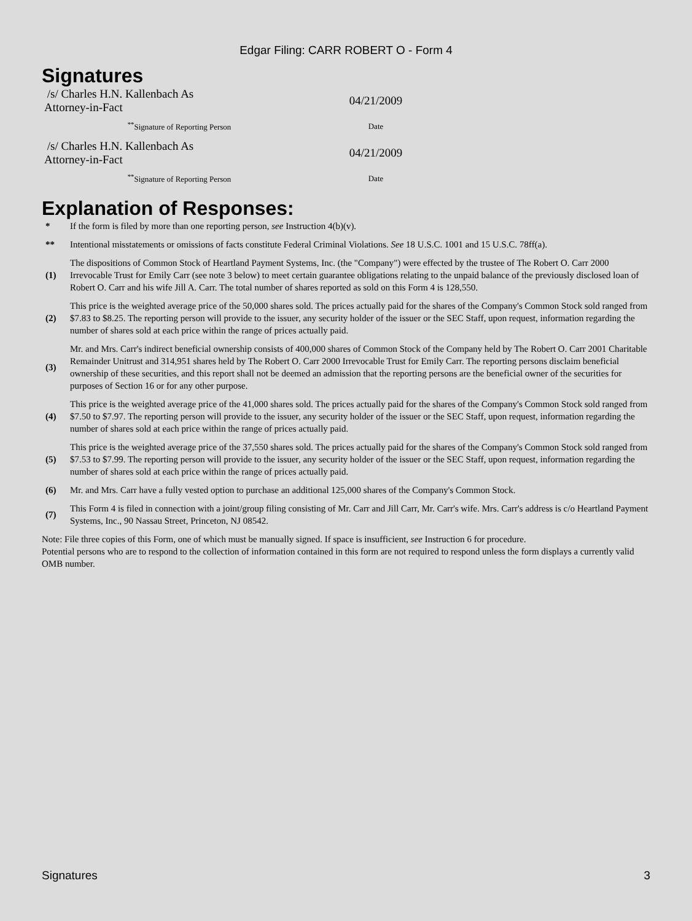Edgar Filing: CARR ROBERT O - Form 4
Signatures
| /s/ Charles H.N. Kallenbach As Attorney-in-Fact | 04/21/2009 |
| <sup>**</sup> Signature of Reporting Person | Date |
| /s/ Charles H.N. Kallenbach As Attorney-in-Fact | 04/21/2009 |
| <sup>**</sup> Signature of Reporting Person | Date |
Explanation of Responses:
| * | If the form is filed by more than one reporting person, see Instruction 4(b)(v). |
| ** | Intentional misstatements or omissions of facts constitute Federal Criminal Violations. See 18 U.S.C. 1001 and 15 U.S.C. 78ff(a). |
| (1) | The dispositions of Common Stock of Heartland Payment Systems, Inc. (the "Company") were effected by the trustee of The Robert O. Carr 2000 Irrevocable Trust for Emily Carr (see note 3 below) to meet certain guarantee obligations relating to the unpaid balance of the previously disclosed loan of Robert O. Carr and his wife Jill A. Carr. The total number of shares reported as sold on this Form 4 is 128,550. |
| (2) | This price is the weighted average price of the 50,000 shares sold. The prices actually paid for the shares of the Company's Common Stock sold ranged from $7.83 to $8.25. The reporting person will provide to the issuer, any security holder of the issuer or the SEC Staff, upon request, information regarding the number of shares sold at each price within the range of prices actually paid. |
| (3) | Mr. and Mrs. Carr's indirect beneficial ownership consists of 400,000 shares of Common Stock of the Company held by The Robert O. Carr 2001 Charitable Remainder Unitrust and 314,951 shares held by The Robert O. Carr 2000 Irrevocable Trust for Emily Carr. The reporting persons disclaim beneficial ownership of these securities, and this report shall not be deemed an admission that the reporting persons are the beneficial owner of the securities for purposes of Section 16 or for any other purpose. |
| (4) | This price is the weighted average price of the 41,000 shares sold. The prices actually paid for the shares of the Company's Common Stock sold ranged from $7.50 to $7.97. The reporting person will provide to the issuer, any security holder of the issuer or the SEC Staff, upon request, information regarding the number of shares sold at each price within the range of prices actually paid. |
| (5) | This price is the weighted average price of the 37,550 shares sold. The prices actually paid for the shares of the Company's Common Stock sold ranged from $7.53 to $7.99. The reporting person will provide to the issuer, any security holder of the issuer or the SEC Staff, upon request, information regarding the number of shares sold at each price within the range of prices actually paid. |
| (6) | Mr. and Mrs. Carr have a fully vested option to purchase an additional 125,000 shares of the Company's Common Stock. |
| (7) | This Form 4 is filed in connection with a joint/group filing consisting of Mr. Carr and Jill Carr, Mr. Carr's wife. Mrs. Carr's address is c/o Heartland Payment Systems, Inc., 90 Nassau Street, Princeton, NJ 08542. |
Note: File three copies of this Form, one of which must be manually signed. If space is insufficient, see Instruction 6 for procedure.
Potential persons who are to respond to the collection of information contained in this form are not required to respond unless the form displays a currently valid OMB number.
Signatures 3